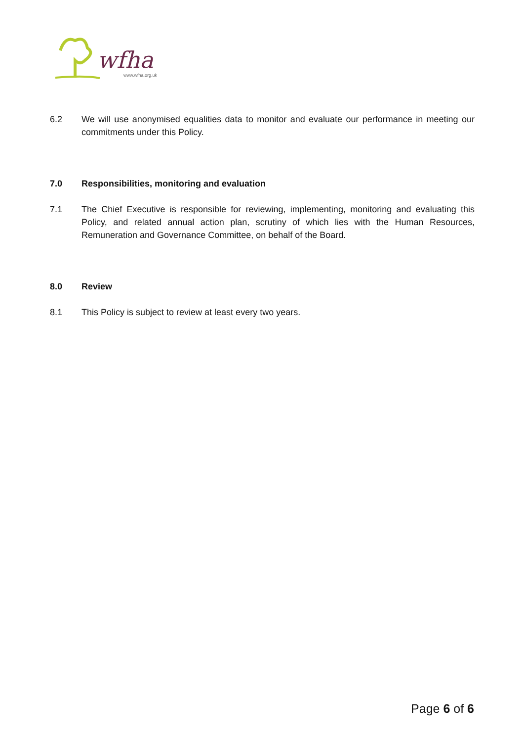wfha
www.wfha.org.uk
6.2 We will use anonymised equalities data to monitor and evaluate our performance in meeting our commitments under this Policy.
7.0 Responsibilities, monitoring and evaluation
7.1 The Chief Executive is responsible for reviewing, implementing, monitoring and evaluating this Policy, and related annual action plan, scrutiny of which lies with the Human Resources, Remuneration and Governance Committee, on behalf of the Board.
8.0 Review
8.1 This Policy is subject to review at least every two years.
Page 6 of 6